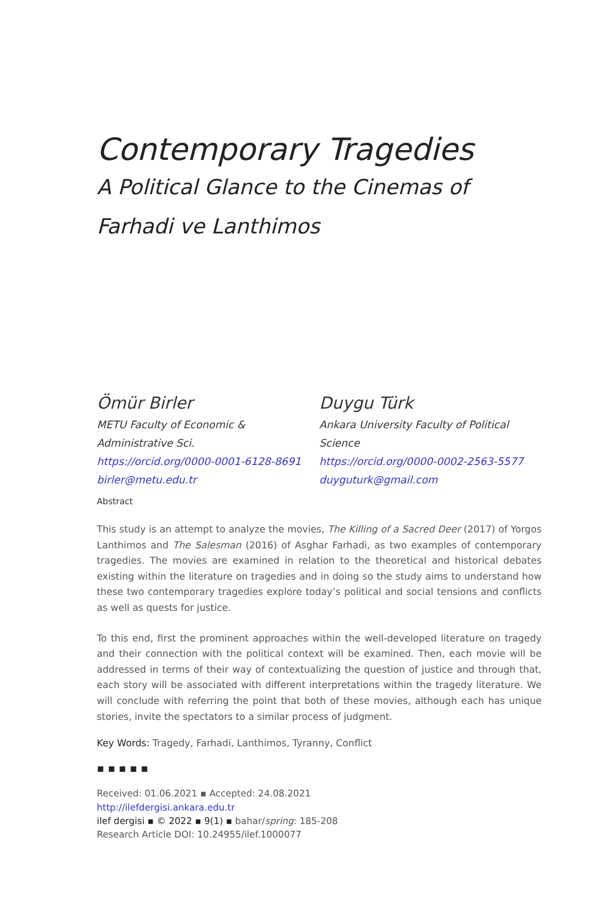Contemporary Tragedies
A Political Glance to the Cinemas of
Farhadi ve Lanthimos
Ömür Birler
METU Faculty of Economic & Administrative Sci.
https://orcid.org/0000-0001-6128-8691
birler@metu.edu.tr
Duygu Türk
Ankara University Faculty of Political Science
https://orcid.org/0000-0002-2563-5577
duyguturk@gmail.com
Abstract
This study is an attempt to analyze the movies, The Killing of a Sacred Deer (2017) of Yorgos Lanthimos and The Salesman (2016) of Asghar Farhadi, as two examples of contemporary tragedies. The movies are examined in relation to the theoretical and historical debates existing within the literature on tragedies and in doing so the study aims to understand how these two contemporary tragedies explore today’s political and social tensions and conflicts as well as quests for justice.
To this end, first the prominent approaches within the well-developed literature on tragedy and their connection with the political context will be examined. Then, each movie will be addressed in terms of their way of contextualizing the question of justice and through that, each story will be associated with different interpretations within the tragedy literature. We will conclude with referring the point that both of these movies, although each has unique stories, invite the spectators to a similar process of judgment.
Key Words: Tragedy, Farhadi, Lanthimos, Tyranny, Conflict
▪ ▪ ▪ ▪ ▪
Received: 01.06.2021 ▪ Accepted: 24.08.2021
http://ilefdergisi.ankara.edu.tr
ilef dergisi ▪ © 2022 ▪ 9(1) ▪ bahar/spring: 185-208
Research Article DOI: 10.24955/ilef.1000077